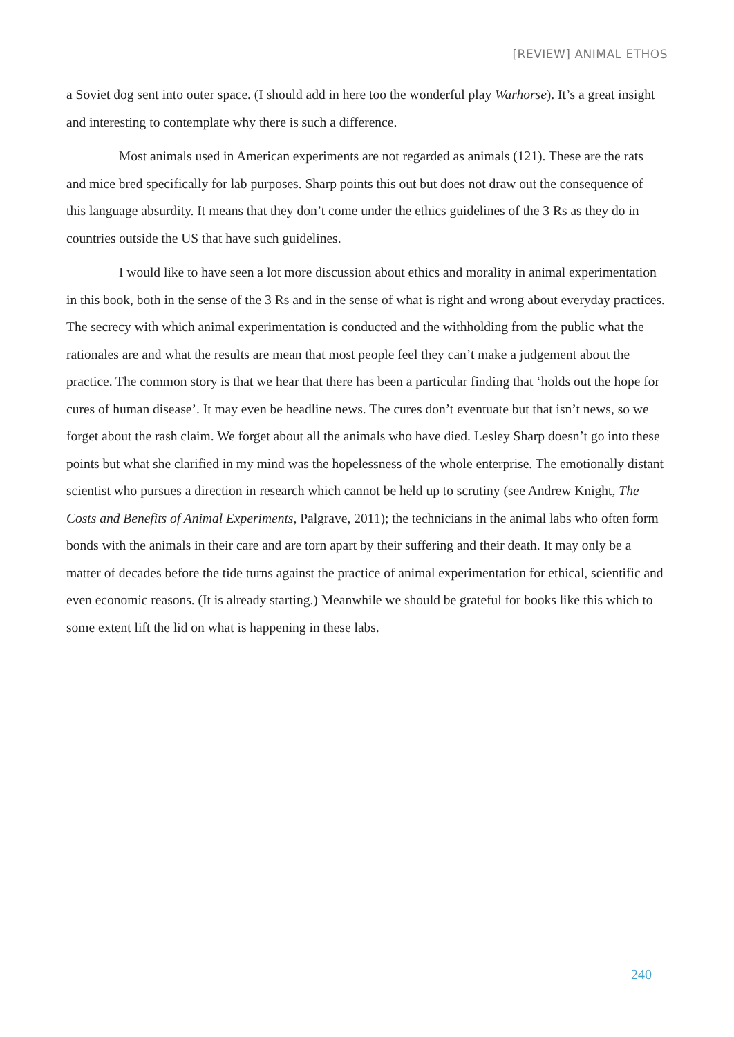[REVIEW] ANIMAL ETHOS
a Soviet dog sent into outer space. (I should add in here too the wonderful play Warhorse). It’s a great insight and interesting to contemplate why there is such a difference.
Most animals used in American experiments are not regarded as animals (121). These are the rats and mice bred specifically for lab purposes. Sharp points this out but does not draw out the consequence of this language absurdity. It means that they don’t come under the ethics guidelines of the 3 Rs as they do in countries outside the US that have such guidelines.
I would like to have seen a lot more discussion about ethics and morality in animal experimentation in this book, both in the sense of the 3 Rs and in the sense of what is right and wrong about everyday practices. The secrecy with which animal experimentation is conducted and the withholding from the public what the rationales are and what the results are mean that most people feel they can’t make a judgement about the practice. The common story is that we hear that there has been a particular finding that ‘holds out the hope for cures of human disease’. It may even be headline news. The cures don’t eventuate but that isn’t news, so we forget about the rash claim. We forget about all the animals who have died. Lesley Sharp doesn’t go into these points but what she clarified in my mind was the hopelessness of the whole enterprise. The emotionally distant scientist who pursues a direction in research which cannot be held up to scrutiny (see Andrew Knight, The Costs and Benefits of Animal Experiments, Palgrave, 2011); the technicians in the animal labs who often form bonds with the animals in their care and are torn apart by their suffering and their death. It may only be a matter of decades before the tide turns against the practice of animal experimentation for ethical, scientific and even economic reasons. (It is already starting.) Meanwhile we should be grateful for books like this which to some extent lift the lid on what is happening in these labs.
240